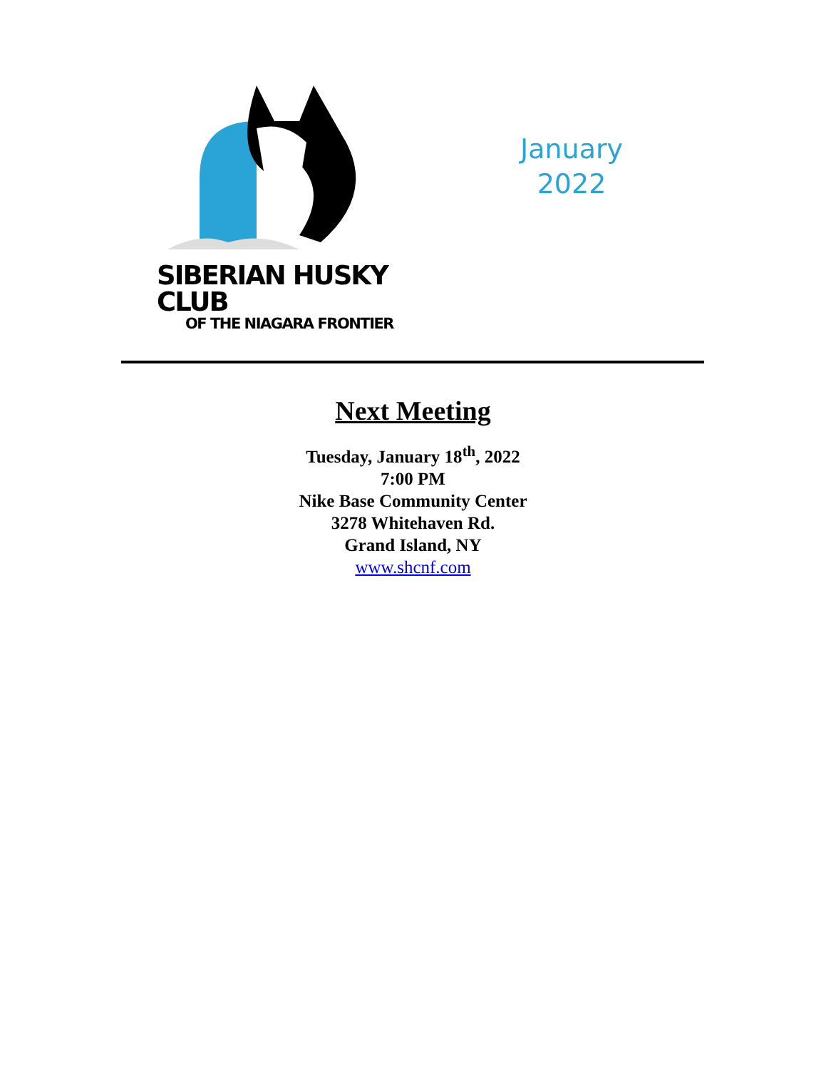SIBERIAN HUSKY CLUB
OF THE NIAGARA FRONTIER
January
2022
Next Meeting
Tuesday, January 18<sup>th</sup>, 2022
7:00 PM
Nike Base Community Center
3278 Whitehaven Rd.
Grand Island, NY
www.shcnf.com